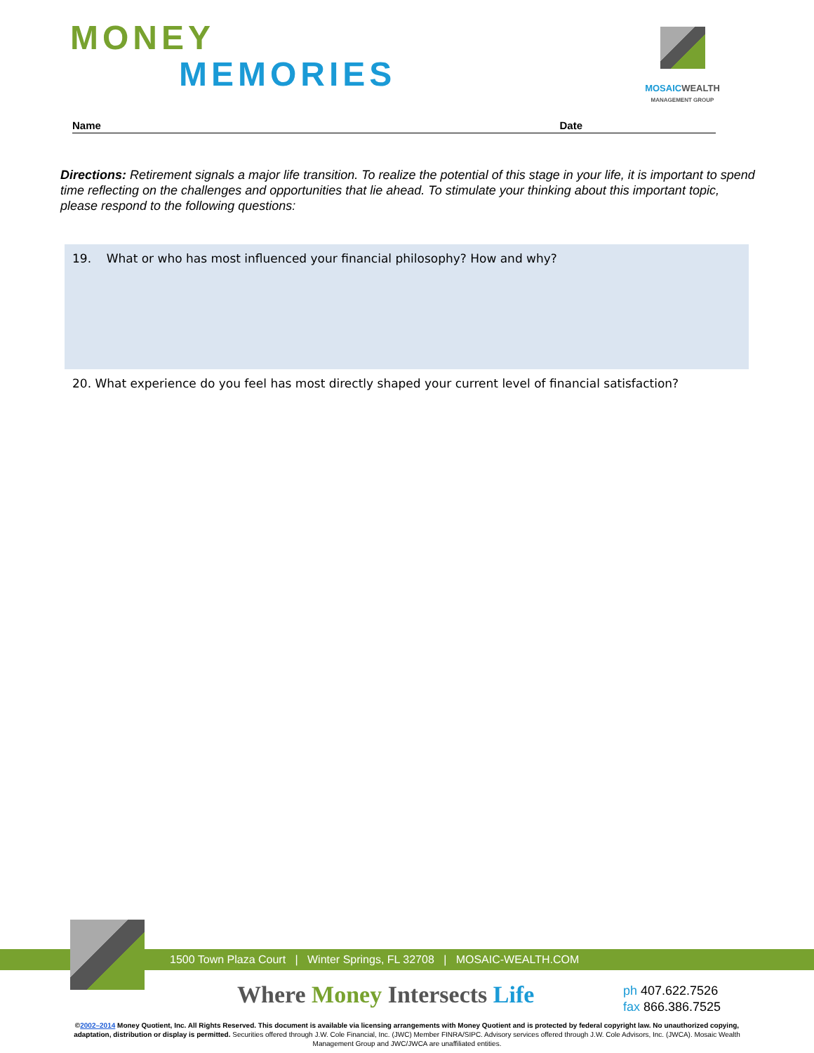MONEY
MEMORIES
MOSAIC WEALTH
MANAGEMENT GROUP
Name Date
Directions: Retirement signals a major life transition. To realize the potential of this stage in your life, it is important to spend time reflecting on the challenges and opportunities that lie ahead. To stimulate your thinking about this important topic, please respond to the following questions:
19. What or who has most influenced your financial philosophy? How and why?
20. What experience do you feel has most directly shaped your current level of financial satisfaction?
1500 Town Plaza Court | Winter Springs, FL 32708 | MOSAIC-WEALTH.COM
Where Money Intersects Life
ph 407.622.7526
fax 866.386.7525
©2002–2014 Money Quotient, Inc. All Rights Reserved. This document is available via licensing arrangements with Money Quotient and is protected by federal copyright law. No unauthorized copying, adaptation, distribution or display is permitted. Securities offered through J.W. Cole Financial, Inc. (JWC) Member FINRA/SIPC. Advisory services offered through J.W. Cole Advisors, Inc. (JWCA). Mosaic Wealth Management Group and JWC/JWCA are unaffiliated entities.